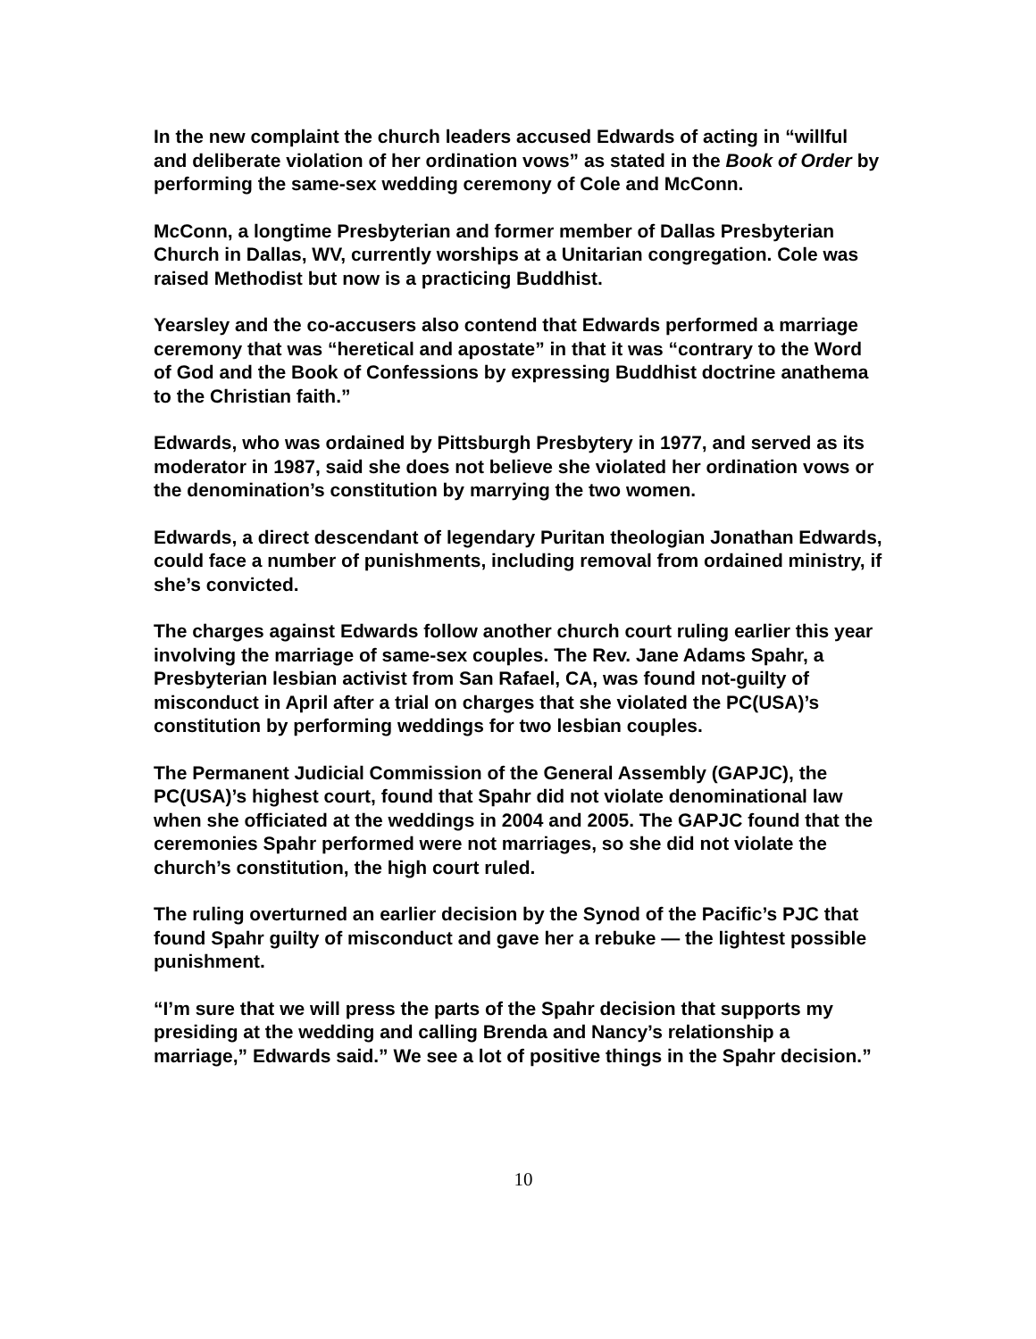In the new complaint the church leaders accused Edwards of acting in “willful and deliberate violation of her ordination vows” as stated in the Book of Order by performing the same-sex wedding ceremony of Cole and McConn.
McConn, a longtime Presbyterian and former member of Dallas Presbyterian Church in Dallas, WV, currently worships at a Unitarian congregation. Cole was raised Methodist but now is a practicing Buddhist.
Yearsley and the co-accusers also contend that Edwards performed a marriage ceremony that was “heretical and apostate” in that it was “contrary to the Word of God and the Book of Confessions by expressing Buddhist doctrine anathema to the Christian faith.”
Edwards, who was ordained by Pittsburgh Presbytery in 1977, and served as its moderator in 1987, said she does not believe she violated her ordination vows or the denomination’s constitution by marrying the two women.
Edwards, a direct descendant of legendary Puritan theologian Jonathan Edwards, could face a number of punishments, including removal from ordained ministry, if she’s convicted.
The charges against Edwards follow another church court ruling earlier this year involving the marriage of same-sex couples. The Rev. Jane Adams Spahr, a Presbyterian lesbian activist from San Rafael, CA, was found not-guilty of misconduct in April after a trial on charges that she violated the PC(USA)’s constitution by performing weddings for two lesbian couples.
The Permanent Judicial Commission of the General Assembly (GAPJC), the PC(USA)’s highest court, found that Spahr did not violate denominational law when she officiated at the weddings in 2004 and 2005. The GAPJC found that the ceremonies Spahr performed were not marriages, so she did not violate the church’s constitution, the high court ruled.
The ruling overturned an earlier decision by the Synod of the Pacific’s PJC that found Spahr guilty of misconduct and gave her a rebuke — the lightest possible punishment.
“I’m sure that we will press the parts of the Spahr decision that supports my presiding at the wedding and calling Brenda and Nancy’s relationship a marriage,” Edwards said.” We see a lot of positive things in the Spahr decision.”
10